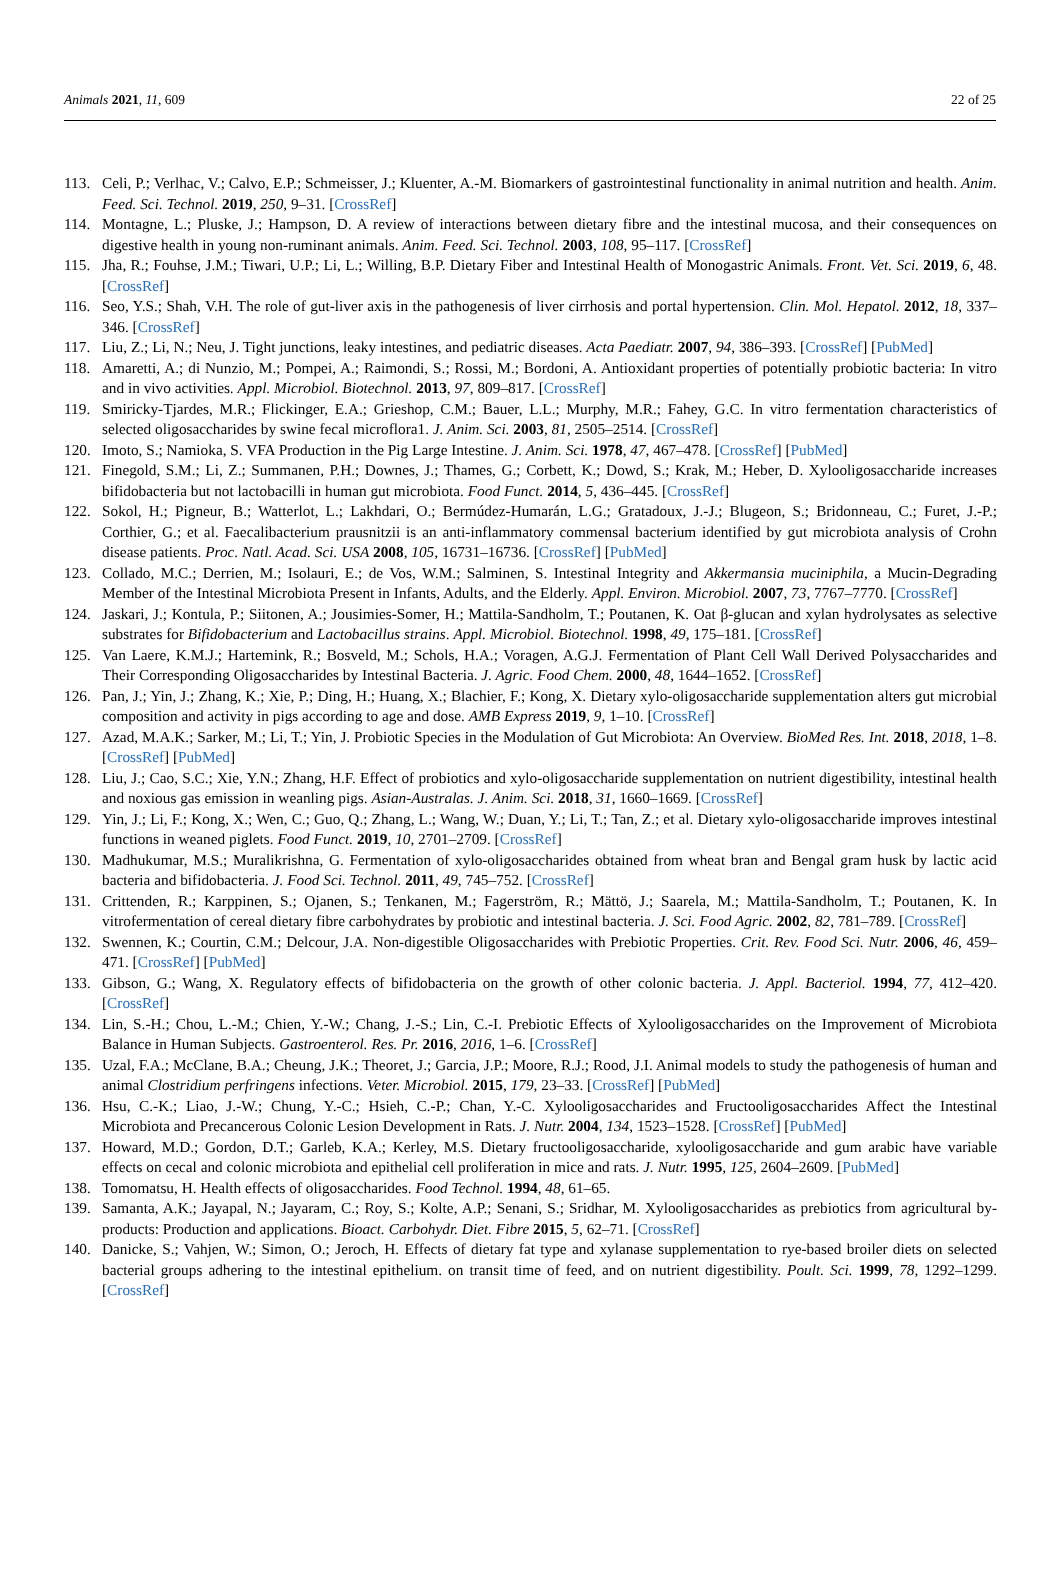Animals 2021, 11, 609 22 of 25
113. Celi, P.; Verlhac, V.; Calvo, E.P.; Schmeisser, J.; Kluenter, A.-M. Biomarkers of gastrointestinal functionality in animal nutrition and health. Anim. Feed. Sci. Technol. 2019, 250, 9–31. [CrossRef]
114. Montagne, L.; Pluske, J.; Hampson, D. A review of interactions between dietary fibre and the intestinal mucosa, and their consequences on digestive health in young non-ruminant animals. Anim. Feed. Sci. Technol. 2003, 108, 95–117. [CrossRef]
115. Jha, R.; Fouhse, J.M.; Tiwari, U.P.; Li, L.; Willing, B.P. Dietary Fiber and Intestinal Health of Monogastric Animals. Front. Vet. Sci. 2019, 6, 48. [CrossRef]
116. Seo, Y.S.; Shah, V.H. The role of gut-liver axis in the pathogenesis of liver cirrhosis and portal hypertension. Clin. Mol. Hepatol. 2012, 18, 337–346. [CrossRef]
117. Liu, Z.; Li, N.; Neu, J. Tight junctions, leaky intestines, and pediatric diseases. Acta Paediatr. 2007, 94, 386–393. [CrossRef] [PubMed]
118. Amaretti, A.; di Nunzio, M.; Pompei, A.; Raimondi, S.; Rossi, M.; Bordoni, A. Antioxidant properties of potentially probiotic bacteria: In vitro and in vivo activities. Appl. Microbiol. Biotechnol. 2013, 97, 809–817. [CrossRef]
119. Smiricky-Tjardes, M.R.; Flickinger, E.A.; Grieshop, C.M.; Bauer, L.L.; Murphy, M.R.; Fahey, G.C. In vitro fermentation characteristics of selected oligosaccharides by swine fecal microflora1. J. Anim. Sci. 2003, 81, 2505–2514. [CrossRef]
120. Imoto, S.; Namioka, S. VFA Production in the Pig Large Intestine. J. Anim. Sci. 1978, 47, 467–478. [CrossRef] [PubMed]
121. Finegold, S.M.; Li, Z.; Summanen, P.H.; Downes, J.; Thames, G.; Corbett, K.; Dowd, S.; Krak, M.; Heber, D. Xylooligosaccharide increases bifidobacteria but not lactobacilli in human gut microbiota. Food Funct. 2014, 5, 436–445. [CrossRef]
122. Sokol, H.; Pigneur, B.; Watterlot, L.; Lakhdari, O.; Bermúdez-Humarán, L.G.; Gratadoux, J.-J.; Blugeon, S.; Bridonneau, C.; Furet, J.-P.; Corthier, G.; et al. Faecalibacterium prausnitzii is an anti-inflammatory commensal bacterium identified by gut microbiota analysis of Crohn disease patients. Proc. Natl. Acad. Sci. USA 2008, 105, 16731–16736. [CrossRef] [PubMed]
123. Collado, M.C.; Derrien, M.; Isolauri, E.; de Vos, W.M.; Salminen, S. Intestinal Integrity and Akkermansia muciniphila, a Mucin-Degrading Member of the Intestinal Microbiota Present in Infants, Adults, and the Elderly. Appl. Environ. Microbiol. 2007, 73, 7767–7770. [CrossRef]
124. Jaskari, J.; Kontula, P.; Siitonen, A.; Jousimies-Somer, H.; Mattila-Sandholm, T.; Poutanen, K. Oat β-glucan and xylan hydrolysates as selective substrates for Bifidobacterium and Lactobacillus strains. Appl. Microbiol. Biotechnol. 1998, 49, 175–181. [CrossRef]
125. Van Laere, K.M.J.; Hartemink, R.; Bosveld, M.; Schols, H.A.; Voragen, A.G.J. Fermentation of Plant Cell Wall Derived Polysaccharides and Their Corresponding Oligosaccharides by Intestinal Bacteria. J. Agric. Food Chem. 2000, 48, 1644–1652. [CrossRef]
126. Pan, J.; Yin, J.; Zhang, K.; Xie, P.; Ding, H.; Huang, X.; Blachier, F.; Kong, X. Dietary xylo-oligosaccharide supplementation alters gut microbial composition and activity in pigs according to age and dose. AMB Express 2019, 9, 1–10. [CrossRef]
127. Azad, M.A.K.; Sarker, M.; Li, T.; Yin, J. Probiotic Species in the Modulation of Gut Microbiota: An Overview. BioMed Res. Int. 2018, 2018, 1–8. [CrossRef] [PubMed]
128. Liu, J.; Cao, S.C.; Xie, Y.N.; Zhang, H.F. Effect of probiotics and xylo-oligosaccharide supplementation on nutrient digestibility, intestinal health and noxious gas emission in weanling pigs. Asian-Australas. J. Anim. Sci. 2018, 31, 1660–1669. [CrossRef]
129. Yin, J.; Li, F.; Kong, X.; Wen, C.; Guo, Q.; Zhang, L.; Wang, W.; Duan, Y.; Li, T.; Tan, Z.; et al. Dietary xylo-oligosaccharide improves intestinal functions in weaned piglets. Food Funct. 2019, 10, 2701–2709. [CrossRef]
130. Madhukumar, M.S.; Muralikrishna, G. Fermentation of xylo-oligosaccharides obtained from wheat bran and Bengal gram husk by lactic acid bacteria and bifidobacteria. J. Food Sci. Technol. 2011, 49, 745–752. [CrossRef]
131. Crittenden, R.; Karppinen, S.; Ojanen, S.; Tenkanen, M.; Fagerström, R.; Mättö, J.; Saarela, M.; Mattila-Sandholm, T.; Poutanen, K. In vitrofermentation of cereal dietary fibre carbohydrates by probiotic and intestinal bacteria. J. Sci. Food Agric. 2002, 82, 781–789. [CrossRef]
132. Swennen, K.; Courtin, C.M.; Delcour, J.A. Non-digestible Oligosaccharides with Prebiotic Properties. Crit. Rev. Food Sci. Nutr. 2006, 46, 459–471. [CrossRef] [PubMed]
133. Gibson, G.; Wang, X. Regulatory effects of bifidobacteria on the growth of other colonic bacteria. J. Appl. Bacteriol. 1994, 77, 412–420. [CrossRef]
134. Lin, S.-H.; Chou, L.-M.; Chien, Y.-W.; Chang, J.-S.; Lin, C.-I. Prebiotic Effects of Xylooligosaccharides on the Improvement of Microbiota Balance in Human Subjects. Gastroenterol. Res. Pr. 2016, 2016, 1–6. [CrossRef]
135. Uzal, F.A.; McClane, B.A.; Cheung, J.K.; Theoret, J.; Garcia, J.P.; Moore, R.J.; Rood, J.I. Animal models to study the pathogenesis of human and animal Clostridium perfringens infections. Veter. Microbiol. 2015, 179, 23–33. [CrossRef] [PubMed]
136. Hsu, C.-K.; Liao, J.-W.; Chung, Y.-C.; Hsieh, C.-P.; Chan, Y.-C. Xylooligosaccharides and Fructooligosaccharides Affect the Intestinal Microbiota and Precancerous Colonic Lesion Development in Rats. J. Nutr. 2004, 134, 1523–1528. [CrossRef] [PubMed]
137. Howard, M.D.; Gordon, D.T.; Garleb, K.A.; Kerley, M.S. Dietary fructooligosaccharide, xylooligosaccharide and gum arabic have variable effects on cecal and colonic microbiota and epithelial cell proliferation in mice and rats. J. Nutr. 1995, 125, 2604–2609. [PubMed]
138. Tomomatsu, H. Health effects of oligosaccharides. Food Technol. 1994, 48, 61–65.
139. Samanta, A.K.; Jayapal, N.; Jayaram, C.; Roy, S.; Kolte, A.P.; Senani, S.; Sridhar, M. Xylooligosaccharides as prebiotics from agricultural by-products: Production and applications. Bioact. Carbohydr. Diet. Fibre 2015, 5, 62–71. [CrossRef]
140. Danicke, S.; Vahjen, W.; Simon, O.; Jeroch, H. Effects of dietary fat type and xylanase supplementation to rye-based broiler diets on selected bacterial groups adhering to the intestinal epithelium. on transit time of feed, and on nutrient digestibility. Poult. Sci. 1999, 78, 1292–1299. [CrossRef]